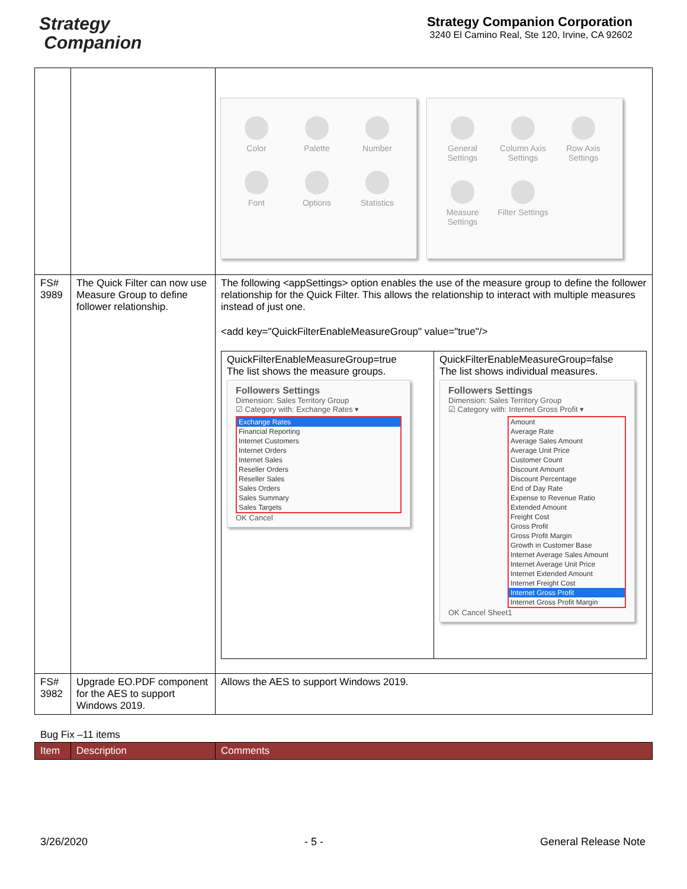Strategy
Companion
Strategy Companion Corporation
3240 El Camino Real, Ste 120, Irvine, CA 92602
| | | Color Palette Number Font Options Statistics General Settings Column Axis Settings Row Axis Settings Measure Settings Filter Settings |
| FS# 3989 | The Quick Filter can now use Measure Group to define follower relationship. | The following <appSettings> option enables the use of the measure group to define the follower relationship for the Quick Filter. This allows the relationship to interact with multiple measures instead of just one. <add key="QuickFilterEnableMeasureGroup" value="true"/> / QuickFilterEnableMeasureGroup=true The list shows the measure groups. Followers Settings Dimension: Sales Territory Group ☑ Category with: Exchange Rates ▾ Exchange Rates Financial Reporting Internet Customers Internet Orders Internet Sales Reseller Orders Reseller Sales Sales Orders Sales Summary Sales Targets OK Cancel / QuickFilterEnableMeasureGroup=false The list shows individual measures. Followers Settings Dimension: Sales Territory Group ☑ Category with: Internet Gross Profit ▾ Amount Average Rate Average Sales Amount Average Unit Price Customer Count Discount Amount Discount Percentage End of Day Rate Expense to Revenue Ratio Extended Amount Freight Cost Gross Profit Gross Profit Margin Growth in Customer Base Internet Average Sales Amount Internet Average Unit Price Internet Extended Amount Internet Freight Cost Internet Gross Profit Internet Gross Profit Margin OK Cancel Sheet1 / |
| FS# 3982 | Upgrade EO.PDF component for the AES to support Windows 2019. | Allows the AES to support Windows 2019. |
Bug Fix –11 items
| Item | Description | Comments |
3/26/2020 - 5 - General Release Note